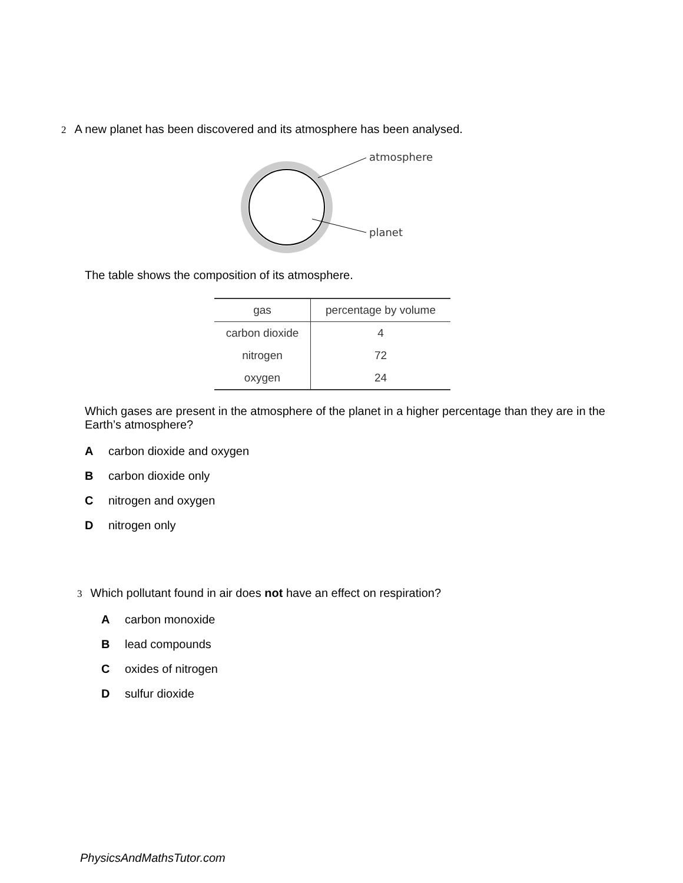2 A new planet has been discovered and its atmosphere has been analysed.
atmosphere
planet
The table shows the composition of its atmosphere.
| gas | percentage by volume |
| --- | --- |
| carbon dioxide | 4 |
| nitrogen | 72 |
| oxygen | 24 |
Which gases are present in the atmosphere of the planet in a higher percentage than they are in the Earth’s atmosphere?
Acarbon dioxide and oxygen
Bcarbon dioxide only
Cnitrogen and oxygen
Dnitrogen only
3 Which pollutant found in air does not have an effect on respiration?
Acarbon monoxide
Blead compounds
Coxides of nitrogen
Dsulfur dioxide
PhysicsAndMathsTutor.com